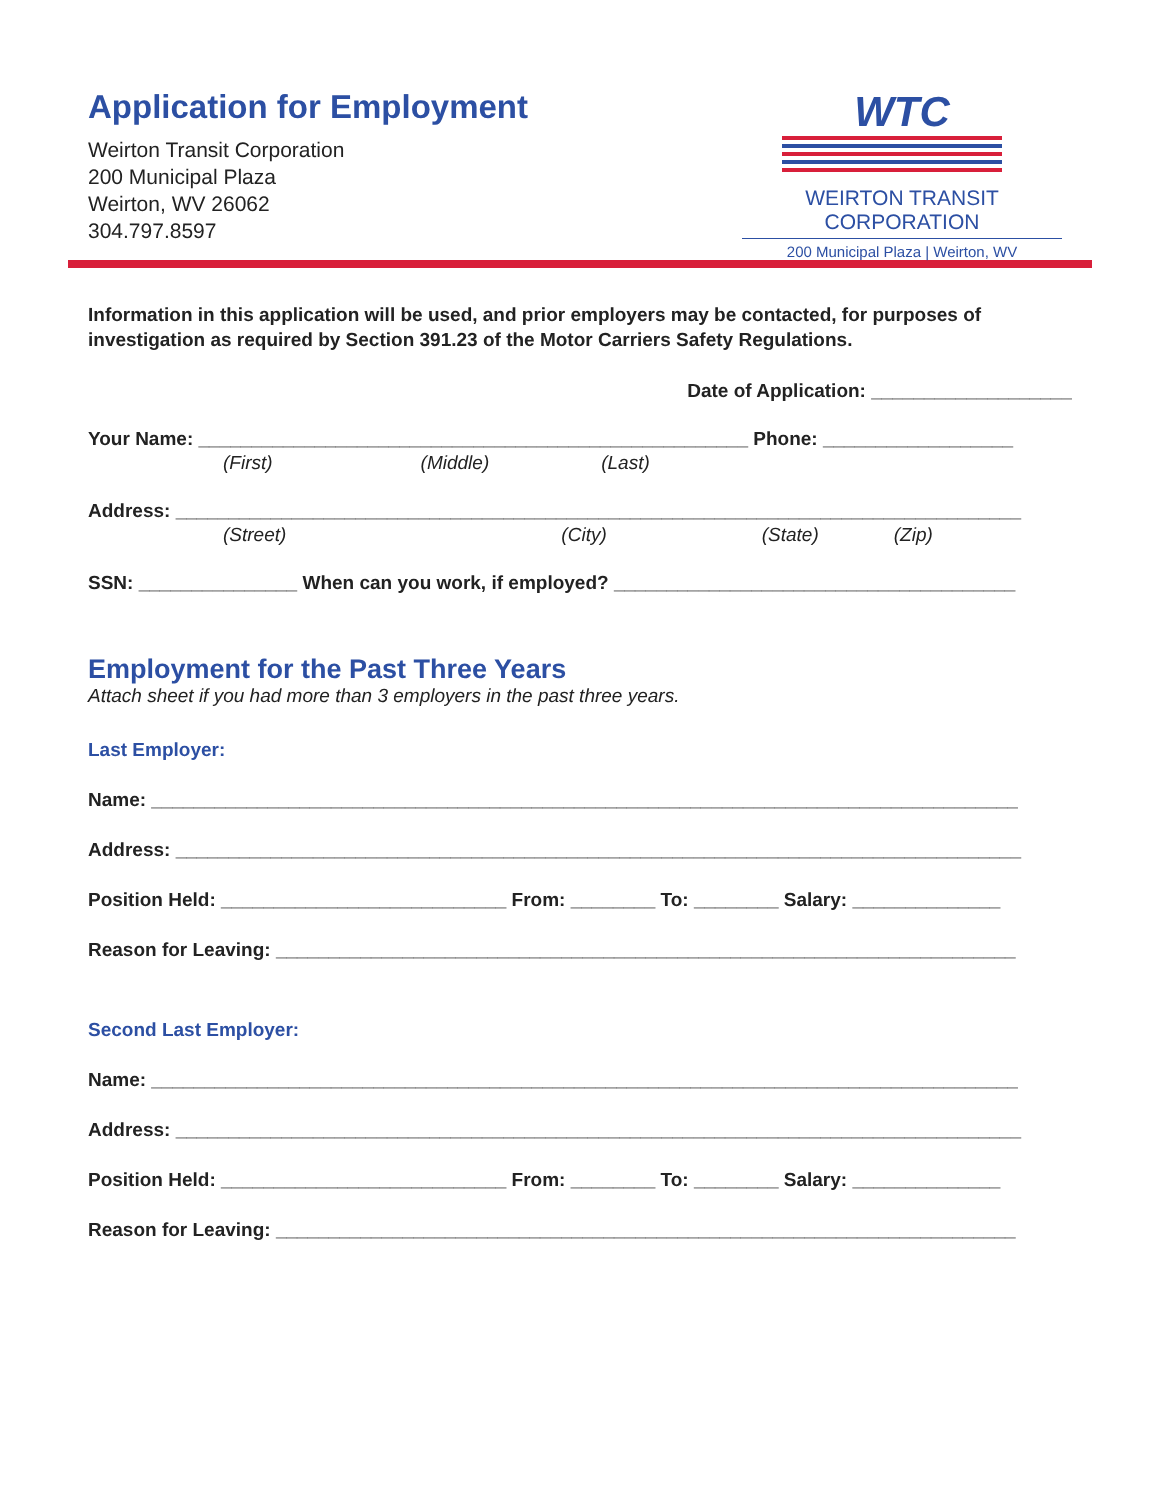Application for Employment
Weirton Transit Corporation
200 Municipal Plaza
Weirton, WV 26062
304.797.8597
WTC
WEIRTON TRANSIT CORPORATION
200 Municipal Plaza | Weirton, WV
Information in this application will be used, and prior employers may be contacted, for purposes of investigation as required by Section 391.23 of the Motor Carriers Safety Regulations.
Date of Application: ___________________
Your Name: ____________________________________________________ Phone: __________________
(First) (Middle) (Last)
Address: ________________________________________________________________________________
(Street) (City) (State) (Zip)
SSN: _______________ When can you work, if employed? ______________________________________
Employment for the Past Three Years
Attach sheet if you had more than 3 employers in the past three years.
Last Employer:
Name: __________________________________________________________________________________
Address: ________________________________________________________________________________
Position Held: ___________________________ From: ________ To: ________ Salary: ______________
Reason for Leaving: ______________________________________________________________________
Second Last Employer:
Name: __________________________________________________________________________________
Address: ________________________________________________________________________________
Position Held: ___________________________ From: ________ To: ________ Salary: ______________
Reason for Leaving: ______________________________________________________________________